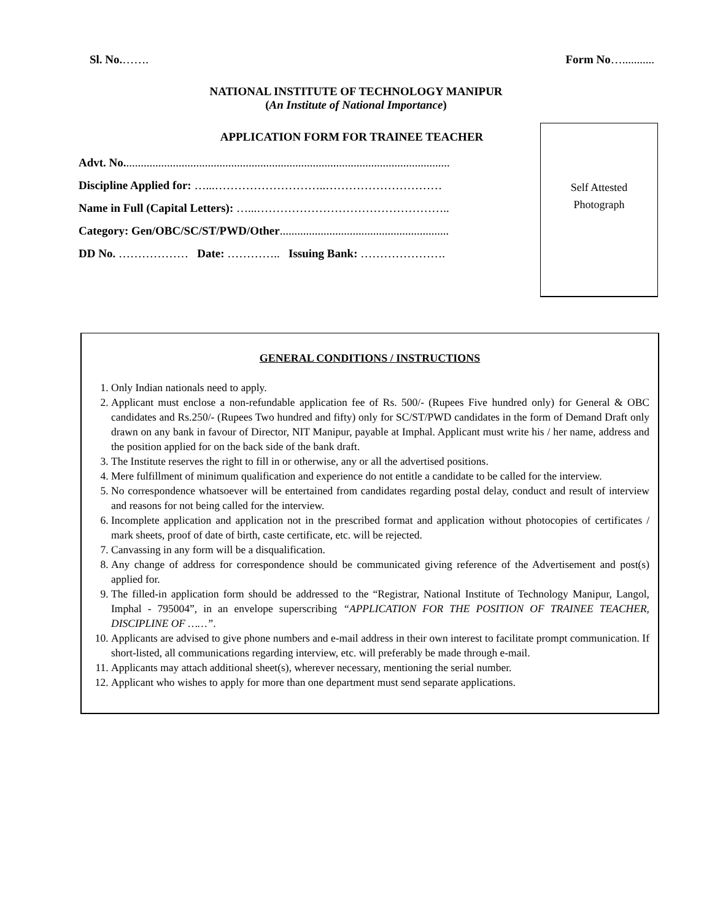Sl. No.……. Form No…...........
NATIONAL INSTITUTE OF TECHNOLOGY MANIPUR
(An Institute of National Importance)
APPLICATION FORM FOR TRAINEE TEACHER
Advt. No................................................................................................................
Discipline Applied for: …...………………………..…………………………
Name in Full (Capital Letters): …...…………………………………………..
Category: Gen/OBC/SC/ST/PWD/Other..........................................................
DD No. ……………… Date: ………….. Issuing Bank: ………………….
Self Attested
Photograph
GENERAL CONDITIONS / INSTRUCTIONS
1. Only Indian nationals need to apply.
2. Applicant must enclose a non-refundable application fee of Rs. 500/- (Rupees Five hundred only) for General & OBC candidates and Rs.250/- (Rupees Two hundred and fifty) only for SC/ST/PWD candidates in the form of Demand Draft only drawn on any bank in favour of Director, NIT Manipur, payable at Imphal. Applicant must write his / her name, address and the position applied for on the back side of the bank draft.
3. The Institute reserves the right to fill in or otherwise, any or all the advertised positions.
4. Mere fulfillment of minimum qualification and experience do not entitle a candidate to be called for the interview.
5. No correspondence whatsoever will be entertained from candidates regarding postal delay, conduct and result of interview and reasons for not being called for the interview.
6. Incomplete application and application not in the prescribed format and application without photocopies of certificates / mark sheets, proof of date of birth, caste certificate, etc. will be rejected.
7. Canvassing in any form will be a disqualification.
8. Any change of address for correspondence should be communicated giving reference of the Advertisement and post(s) applied for.
9. The filled-in application form should be addressed to the “Registrar, National Institute of Technology Manipur, Langol, Imphal - 795004”, in an envelope superscribing “APPLICATION FOR THE POSITION OF TRAINEE TEACHER, DISCIPLINE OF ……”.
10. Applicants are advised to give phone numbers and e-mail address in their own interest to facilitate prompt communication. If short-listed, all communications regarding interview, etc. will preferably be made through e-mail.
11. Applicants may attach additional sheet(s), wherever necessary, mentioning the serial number.
12. Applicant who wishes to apply for more than one department must send separate applications.